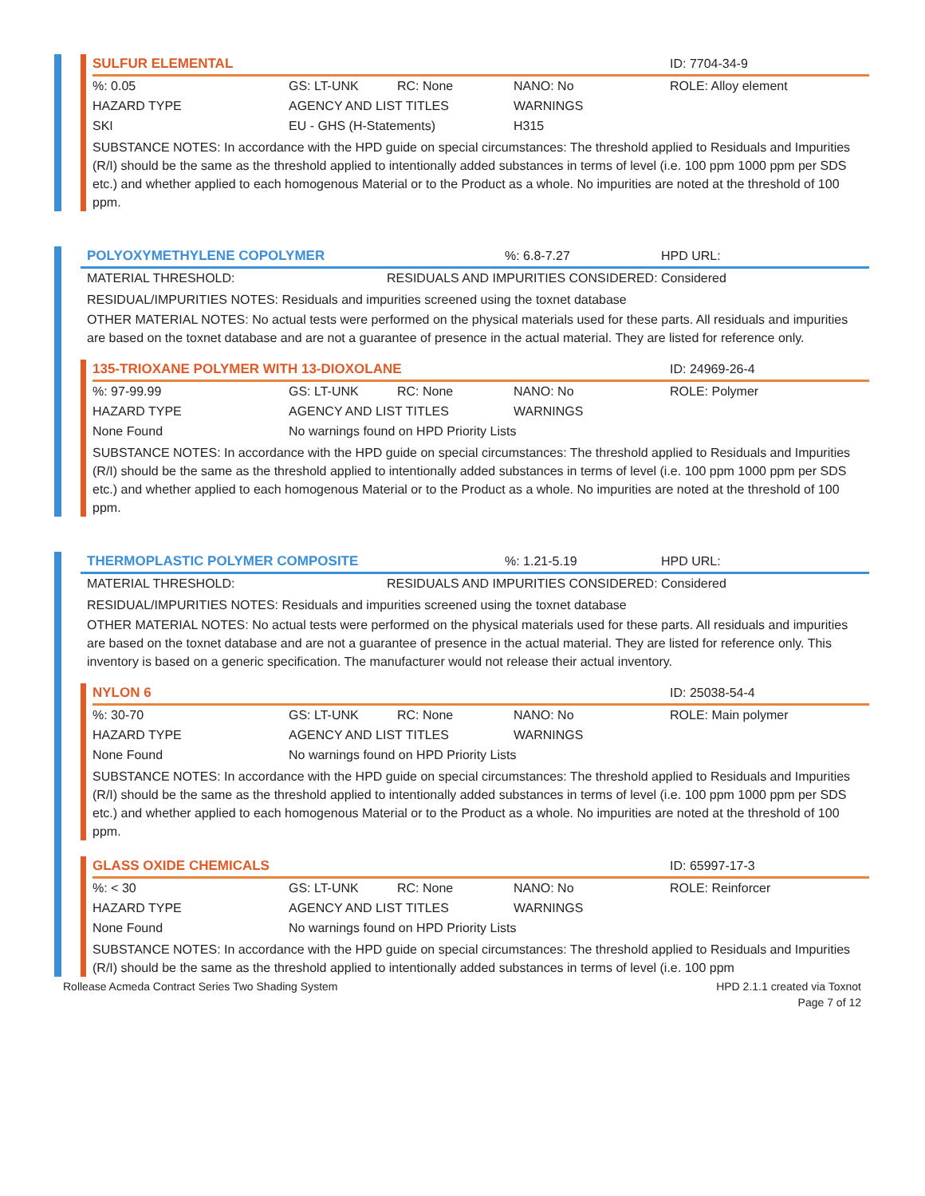| SULFUR ELEMENTAL | | | | ID: 7704-34-9 |
| %: 0.05 | GS: LT-UNK | RC: None | NANO: No | ROLE: Alloy element |
| HAZARD TYPE | AGENCY AND LIST TITLES | | WARNINGS | |
| SKI | EU - GHS (H-Statements) | | H315 | |
SUBSTANCE NOTES: In accordance with the HPD guide on special circumstances: The threshold applied to Residuals and Impurities (R/I) should be the same as the threshold applied to intentionally added substances in terms of level (i.e. 100 ppm 1000 ppm per SDS etc.) and whether applied to each homogenous Material or to the Product as a whole. No impurities are noted at the threshold of 100 ppm.
| POLYOXYMETHYLENE COPOLYMER | | %: 6.8-7.27 | HPD URL: |
| MATERIAL THRESHOLD: | RESIDUALS AND IMPURITIES CONSIDERED: Considered | | |
RESIDUAL/IMPURITIES NOTES: Residuals and impurities screened using the toxnet database
OTHER MATERIAL NOTES: No actual tests were performed on the physical materials used for these parts. All residuals and impurities are based on the toxnet database and are not a guarantee of presence in the actual material. They are listed for reference only.
| 135-TRIOXANE POLYMER WITH 13-DIOXOLANE | | | | ID: 24969-26-4 |
| %: 97-99.99 | GS: LT-UNK | RC: None | NANO: No | ROLE: Polymer |
| HAZARD TYPE | AGENCY AND LIST TITLES | | WARNINGS | |
| None Found | No warnings found on HPD Priority Lists | | | |
SUBSTANCE NOTES: In accordance with the HPD guide on special circumstances: The threshold applied to Residuals and Impurities (R/I) should be the same as the threshold applied to intentionally added substances in terms of level (i.e. 100 ppm 1000 ppm per SDS etc.) and whether applied to each homogenous Material or to the Product as a whole. No impurities are noted at the threshold of 100 ppm.
| THERMOPLASTIC POLYMER COMPOSITE | | %: 1.21-5.19 | HPD URL: |
| MATERIAL THRESHOLD: | RESIDUALS AND IMPURITIES CONSIDERED: Considered | | |
RESIDUAL/IMPURITIES NOTES: Residuals and impurities screened using the toxnet database
OTHER MATERIAL NOTES: No actual tests were performed on the physical materials used for these parts. All residuals and impurities are based on the toxnet database and are not a guarantee of presence in the actual material. They are listed for reference only. This inventory is based on a generic specification. The manufacturer would not release their actual inventory.
| NYLON 6 | | | | ID: 25038-54-4 |
| %: 30-70 | GS: LT-UNK | RC: None | NANO: No | ROLE: Main polymer |
| HAZARD TYPE | AGENCY AND LIST TITLES | | WARNINGS | |
| None Found | No warnings found on HPD Priority Lists | | | |
SUBSTANCE NOTES: In accordance with the HPD guide on special circumstances: The threshold applied to Residuals and Impurities (R/I) should be the same as the threshold applied to intentionally added substances in terms of level (i.e. 100 ppm 1000 ppm per SDS etc.) and whether applied to each homogenous Material or to the Product as a whole. No impurities are noted at the threshold of 100 ppm.
| GLASS OXIDE CHEMICALS | | | | ID: 65997-17-3 |
| %: < 30 | GS: LT-UNK | RC: None | NANO: No | ROLE: Reinforcer |
| HAZARD TYPE | AGENCY AND LIST TITLES | | WARNINGS | |
| None Found | No warnings found on HPD Priority Lists | | | |
SUBSTANCE NOTES: In accordance with the HPD guide on special circumstances: The threshold applied to Residuals and Impurities (R/I) should be the same as the threshold applied to intentionally added substances in terms of level (i.e. 100 ppm
Rollease Acmeda Contract Series Two Shading System
HPD 2.1.1 created via Toxnot
Page 7 of 12